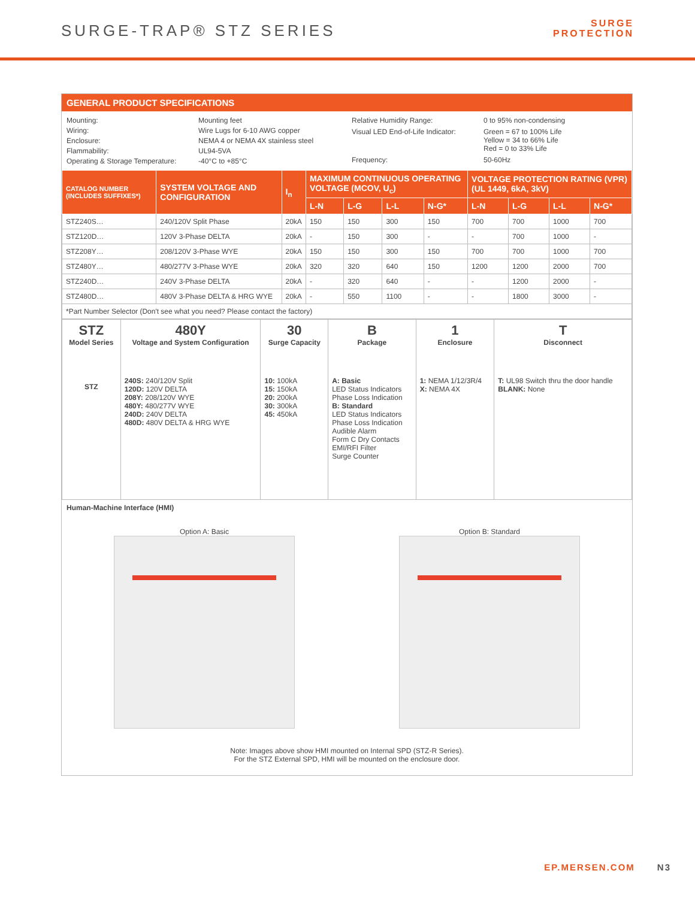SURGE-TRAP® STZ SERIES
SURGE
PROTECTION
GENERAL PRODUCT SPECIFICATIONS
Mounting: Mounting feet Wiring: Wire Lugs for 6-10 AWG copper Enclosure: NEMA 4 or NEMA 4X stainless steel Flammability: UL94-5VA Operating & Storage Temperature: -40°C to +85°C
Relative Humidity Range: 0 to 95% non-condensing Visual LED End-of-Life Indicator: Green = 67 to 100% Life
Yellow = 34 to 66% Life
Red = 0 to 33% Life Frequency: 50-60Hz
| CATALOG NUMBER (INCLUDES SUFFIXES*) | SYSTEM VOLTAGE AND CONFIGURATION | I<sub>n</sub> | MAXIMUM CONTINUOUS OPERATING VOLTAGE (MCOV, U<sub>c</sub>) | | | | VOLTAGE PROTECTION RATING (VPR) (UL 1449, 6kA, 3kV) | | | |
| --- | --- | --- | --- | --- | --- | --- | --- | --- | --- | --- |
| | | | L-N | L-G | L-L | N-G* | L-N | L-G | L-L | N-G* |
| STZ240S… | 240/120V Split Phase | 20kA | 150 | 150 | 300 | 150 | 700 | 700 | 1000 | 700 |
| STZ120D… | 120V 3-Phase DELTA | 20kA | - | 150 | 300 | - | - | 700 | 1000 | - |
| STZ208Y… | 208/120V 3-Phase WYE | 20kA | 150 | 150 | 300 | 150 | 700 | 700 | 1000 | 700 |
| STZ480Y… | 480/277V 3-Phase WYE | 20kA | 320 | 320 | 640 | 150 | 1200 | 1200 | 2000 | 700 |
| STZ240D… | 240V 3-Phase DELTA | 20kA | - | 320 | 640 | - | - | 1200 | 2000 | - |
| STZ480D… | 480V 3-Phase DELTA & HRG WYE | 20kA | - | 550 | 1100 | - | - | 1800 | 3000 | - |
| *Part Number Selector (Don't see what you need? Please contact the factory) | | | | | | | | | | |
| STZ Model Series STZ | 480Y Voltage and System Configuration 240S: 240/120V Split 120D: 120V DELTA 208Y: 208/120V WYE 480Y: 480/277V WYE 240D: 240V DELTA 480D: 480V DELTA & HRG WYE | 30 Surge Capacity 10: 100kA 15: 150kA 20: 200kA 30: 300kA 45: 450kA | B Package A: Basic LED Status Indicators Phase Loss Indication B: Standard LED Status Indicators Phase Loss Indication Audible Alarm Form C Dry Contacts EMI/RFI Filter Surge Counter | 1 Enclosure 1: NEMA 1/12/3R/4 X: NEMA 4X | T Disconnect T: UL98 Switch thru the door handle BLANK: None |
Human-Machine Interface (HMI)
Option A: Basic Option B: Standard
Note: Images above show HMI mounted on Internal SPD (STZ-R Series).
For the STZ External SPD, HMI will be mounted on the enclosure door.
EP.MERSEN.COM N3